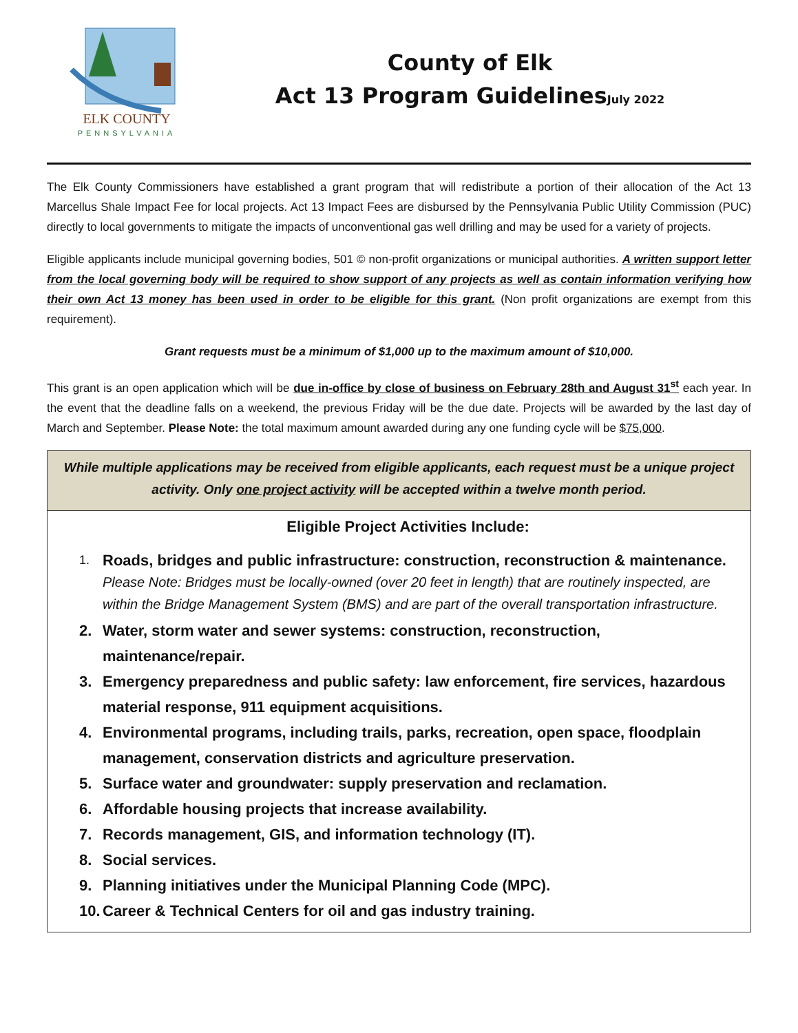ELK COUNTY
PENNSYLVANIA
County of Elk
Act 13 Program GuidelinesJuly 2022
The Elk County Commissioners have established a grant program that will redistribute a portion of their allocation of the Act 13 Marcellus Shale Impact Fee for local projects. Act 13 Impact Fees are disbursed by the Pennsylvania Public Utility Commission (PUC) directly to local governments to mitigate the impacts of unconventional gas well drilling and may be used for a variety of projects.
Eligible applicants include municipal governing bodies, 501 © non-profit organizations or municipal authorities. A written support letter from the local governing body will be required to show support of any projects as well as contain information verifying how their own Act 13 money has been used in order to be eligible for this grant. (Non profit organizations are exempt from this requirement).
Grant requests must be a minimum of $1,000 up to the maximum amount of $10,000.
This grant is an open application which will be due in-office by close of business on February 28th and August 31<sup>st</sup> each year. In the event that the deadline falls on a weekend, the previous Friday will be the due date. Projects will be awarded by the last day of March and September. Please Note: the total maximum amount awarded during any one funding cycle will be $75,000.
While multiple applications may be received from eligible applicants, each request must be a unique project activity. Only one project activity will be accepted within a twelve month period.
Eligible Project Activities Include:
1. Roads, bridges and public infrastructure: construction, reconstruction & maintenance. Please Note: Bridges must be locally-owned (over 20 feet in length) that are routinely inspected, are within the Bridge Management System (BMS) and are part of the overall transportation infrastructure.
2. Water, storm water and sewer systems: construction, reconstruction, maintenance/repair.
3. Emergency preparedness and public safety: law enforcement, fire services, hazardous material response, 911 equipment acquisitions.
4. Environmental programs, including trails, parks, recreation, open space, floodplain management, conservation districts and agriculture preservation.
5. Surface water and groundwater: supply preservation and reclamation.
6. Affordable housing projects that increase availability.
7. Records management, GIS, and information technology (IT).
8. Social services.
9. Planning initiatives under the Municipal Planning Code (MPC).
10. Career & Technical Centers for oil and gas industry training.